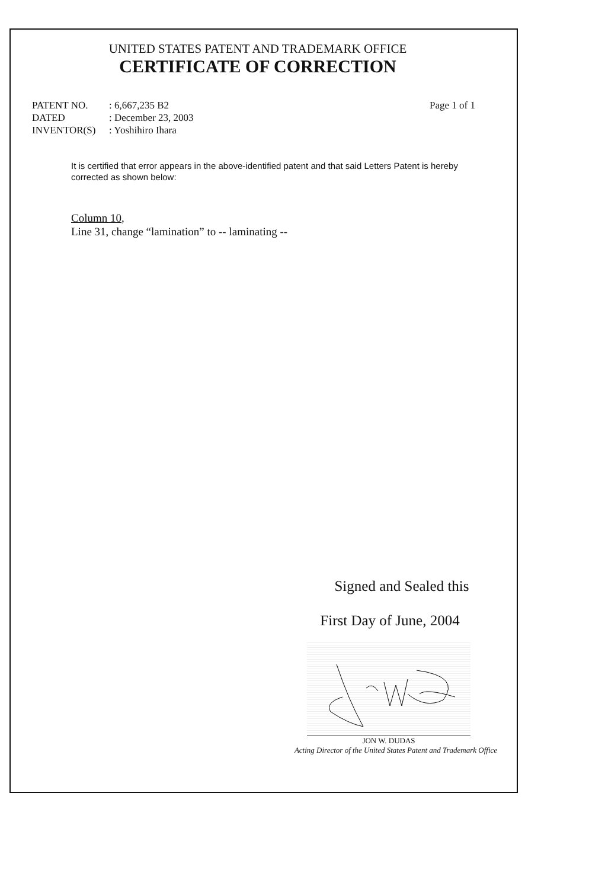UNITED STATES PATENT AND TRADEMARK OFFICE
CERTIFICATE OF CORRECTION
PATENT NO.: 6,667,235 B2 Page 1 of 1
DATED: December 23, 2003
INVENTOR(S): Yoshihiro Ihara
It is certified that error appears in the above-identified patent and that said Letters Patent is hereby corrected as shown below:
Column 10,
Line 31, change “lamination” to -- laminating --
Signed and Sealed this
First Day of June, 2004
JON W. DUDAS
Acting Director of the United States Patent and Trademark Office